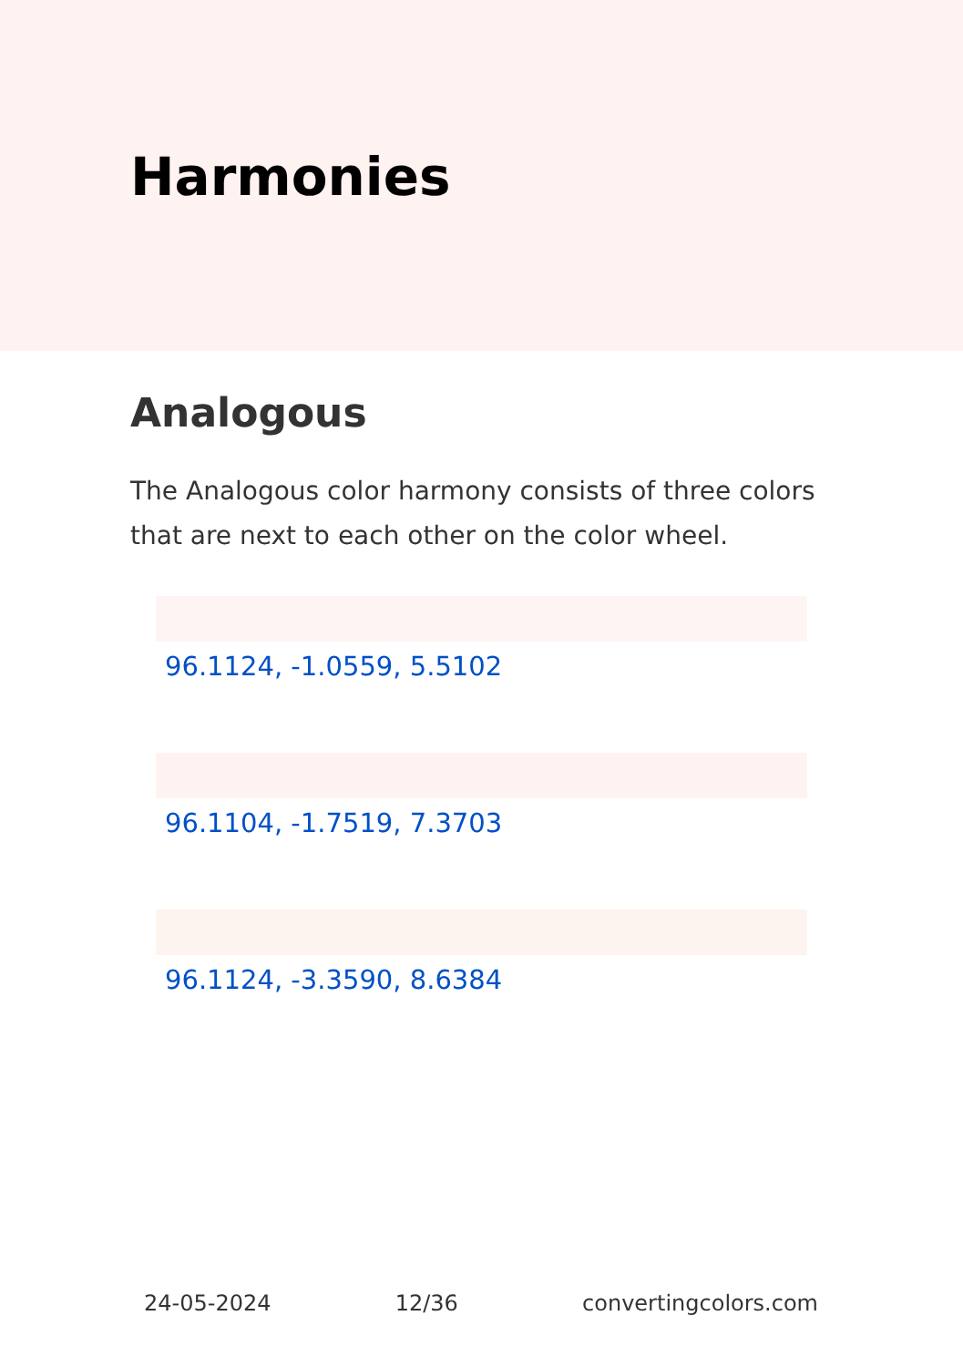Harmonies
Analogous
The Analogous color harmony consists of three colors that are next to each other on the color wheel.
96.1124, -1.0559, 5.5102
96.1104, -1.7519, 7.3703
96.1124, -3.3590, 8.6384
24-05-2024 12/36 convertingcolors.com